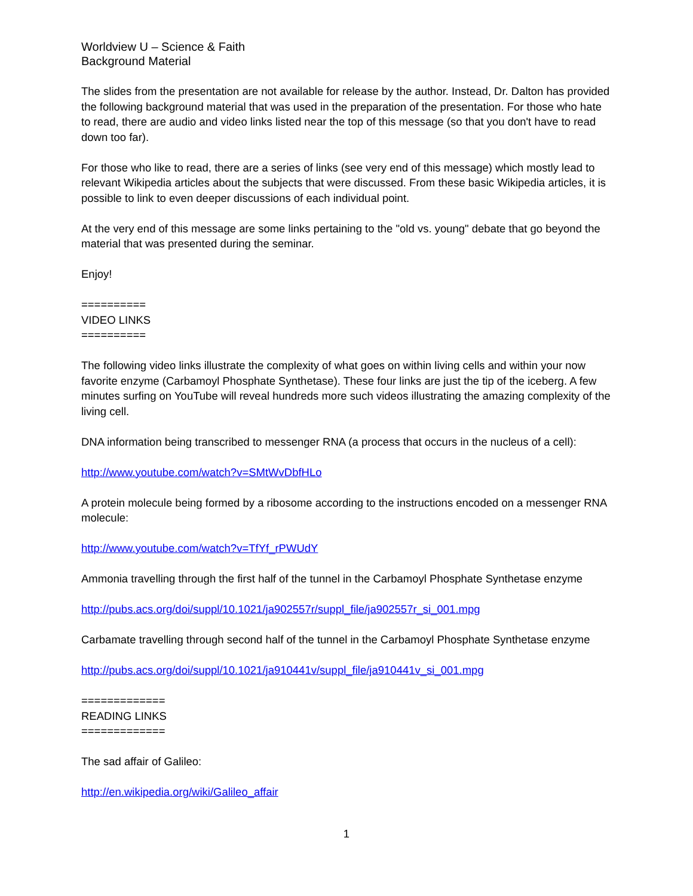Worldview U – Science & Faith
Background Material
The slides from the presentation are not available for release by the author. Instead, Dr. Dalton has provided the following background material that was used in the preparation of the presentation. For those who hate to read, there are audio and video links listed near the top of this message (so that you don't have to read down too far).
For those who like to read, there are a series of links (see very end of this message) which mostly lead to relevant Wikipedia articles about the subjects that were discussed. From these basic Wikipedia articles, it is possible to link to even deeper discussions of each individual point.
At the very end of this message are some links pertaining to the "old vs. young" debate that go beyond the material that was presented during the seminar.
Enjoy!
==========
VIDEO LINKS
==========
The following video links illustrate the complexity of what goes on within living cells and within your now favorite enzyme (Carbamoyl Phosphate Synthetase). These four links are just the tip of the iceberg. A few minutes surfing on YouTube will reveal hundreds more such videos illustrating the amazing complexity of the living cell.
DNA information being transcribed to messenger RNA (a process that occurs in the nucleus of a cell):
http://www.youtube.com/watch?v=SMtWvDbfHLo
A protein molecule being formed by a ribosome according to the instructions encoded on a messenger RNA molecule:
http://www.youtube.com/watch?v=TfYf_rPWUdY
Ammonia travelling through the first half of the tunnel in the Carbamoyl Phosphate Synthetase enzyme
http://pubs.acs.org/doi/suppl/10.1021/ja902557r/suppl_file/ja902557r_si_001.mpg
Carbamate travelling through second half of the tunnel in the Carbamoyl Phosphate Synthetase enzyme
http://pubs.acs.org/doi/suppl/10.1021/ja910441v/suppl_file/ja910441v_si_001.mpg
=============
READING LINKS
=============
The sad affair of Galileo:
http://en.wikipedia.org/wiki/Galileo_affair
1